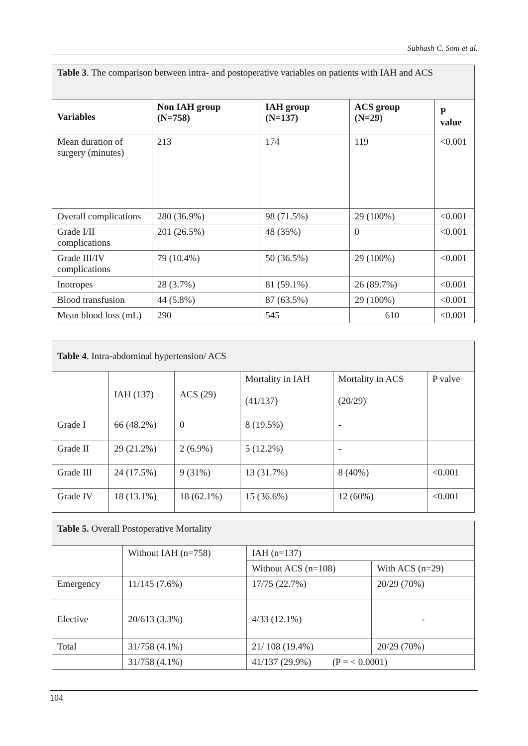Subhash C. Soni et al.
| Table 3 . The comparison between intra- and postoperative variables on patients with IAH and ACS | | | | |
| Variables | Non IAH group (N=758) | IAH group (N=137) | ACS group (N=29) | P value |
| Mean duration of surgery (minutes) | 213 | 174 | 119 | <0.001 |
| Overall complications | 280 (36.9%) | 98 (71.5%) | 29 (100%) | <0.001 |
| Grade I/II complications | 201 (26.5%) | 48 (35%) | 0 | <0.001 |
| Grade III/IV complications | 79 (10.4%) | 50 (36.5%) | 29 (100%) | <0.001 |
| Inotropes | 28 (3.7%) | 81 (59.1%) | 26 (89.7%) | <0.001 |
| Blood transfusion | 44 (5.8%) | 87 (63.5%) | 29 (100%) | <0.001 |
| Mean blood loss (mL) | 290 | 545 | 610 | <0.001 |
| Table 4 . Intra-abdominal hypertension/ ACS | | | | | |
| | IAH (137) | ACS (29) | Mortality in IAH (41/137) | Mortality in ACS (20/29) | P valve |
| Grade I | 66 (48.2%) | 0 | 8 (19.5%) | - | |
| Grade II | 29 (21.2%) | 2 (6.9%) | 5 (12.2%) | - | |
| Grade III | 24 (17.5%) | 9 (31%) | 13 (31.7%) | 8 (40%) | <0.001 |
| Grade IV | 18 (13.1%) | 18 (62.1%) | 15 (36.6%) | 12 (60%) | <0.001 |
| Table 5. Overall Postoperative Mortality | | | |
| | Without IAH (n=758) | IAH (n=137) | |
| | | Without ACS (n=108) | With ACS (n=29) |
| Emergency | 11/145 (7.6%) | 17/75 (22.7%) | 20/29 (70%) |
| Elective | 20/613 (3.3%) | 4/33 (12.1%) | - |
| Total | 31/758 (4.1%) | 21/ 108 (19.4%) | 20/29 (70%) |
| | 31/758 (4.1%) | 41/137 (29.9%) (P = < 0.0001) | |
104